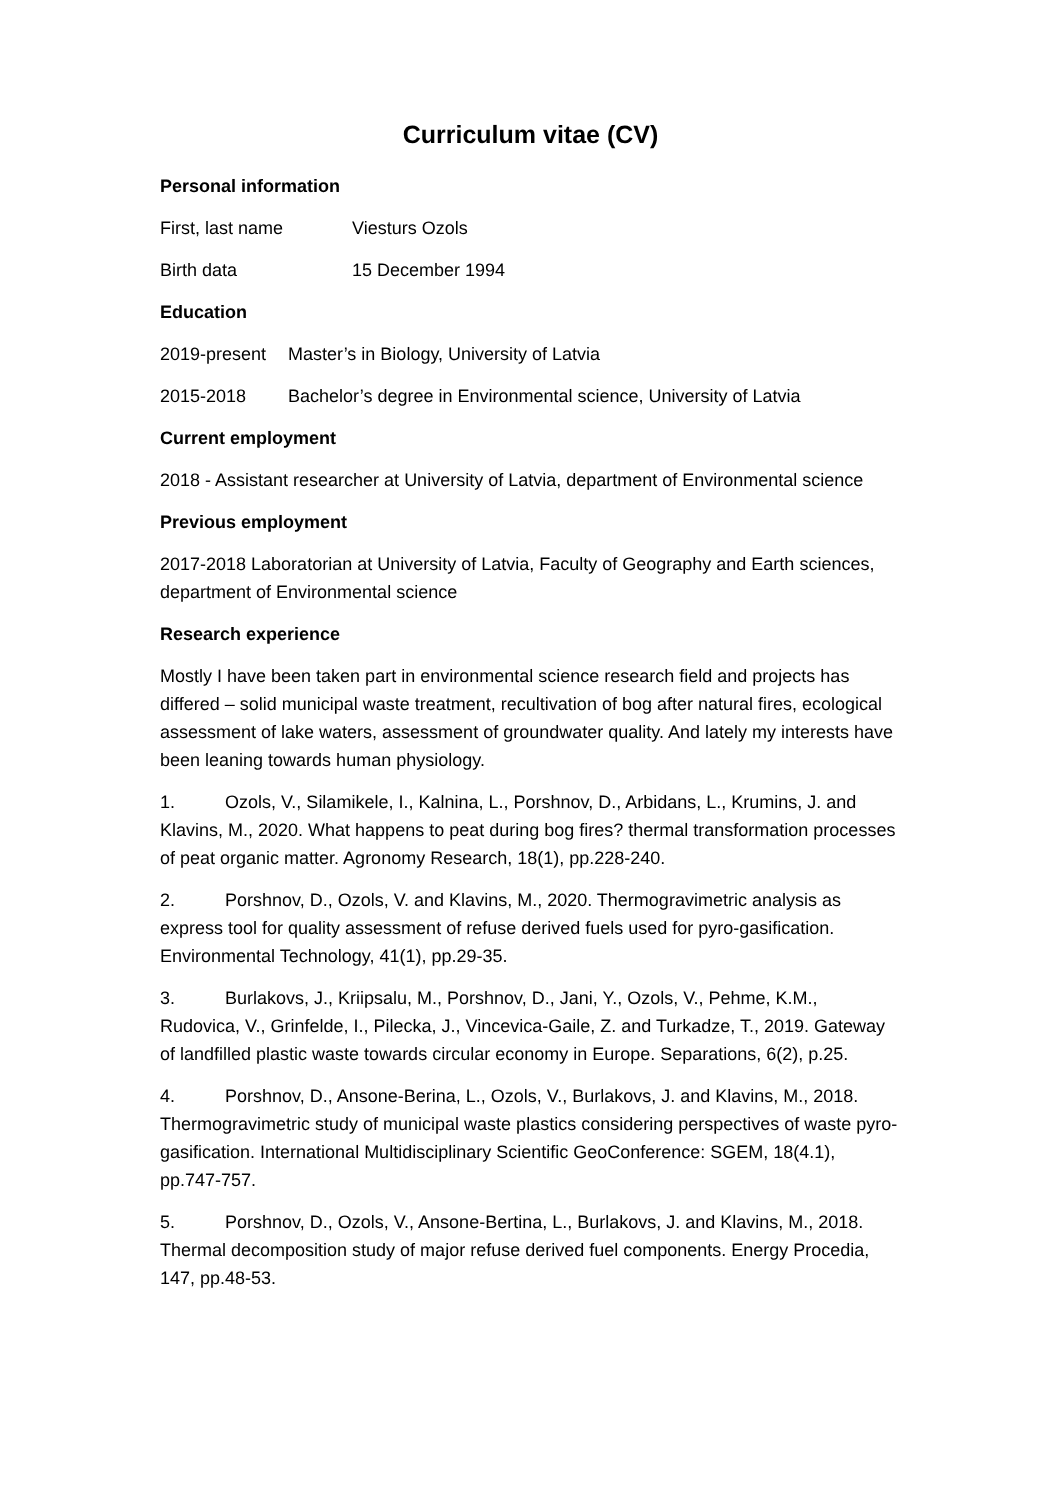Curriculum vitae (CV)
Personal information
First, last name Viesturs Ozols
Birth data 15 December 1994
Education
2019-present Master’s in Biology, University of Latvia
2015-2018 Bachelor’s degree in Environmental science, University of Latvia
Current employment
2018 - Assistant researcher at University of Latvia, department of Environmental science
Previous employment
2017-2018 Laboratorian at University of Latvia, Faculty of Geography and Earth sciences, department of Environmental science
Research experience
Mostly I have been taken part in environmental science research field and projects has differed – solid municipal waste treatment, recultivation of bog after natural fires, ecological assessment of lake waters, assessment of groundwater quality. And lately my interests have been leaning towards human physiology.
1. Ozols, V., Silamikele, I., Kalnina, L., Porshnov, D., Arbidans, L., Krumins, J. and Klavins, M., 2020. What happens to peat during bog fires? thermal transformation processes of peat organic matter. Agronomy Research, 18(1), pp.228-240.
2. Porshnov, D., Ozols, V. and Klavins, M., 2020. Thermogravimetric analysis as express tool for quality assessment of refuse derived fuels used for pyro-gasification. Environmental Technology, 41(1), pp.29-35.
3. Burlakovs, J., Kriipsalu, M., Porshnov, D., Jani, Y., Ozols, V., Pehme, K.M., Rudovica, V., Grinfelde, I., Pilecka, J., Vincevica-Gaile, Z. and Turkadze, T., 2019. Gateway of landfilled plastic waste towards circular economy in Europe. Separations, 6(2), p.25.
4. Porshnov, D., Ansone-Berina, L., Ozols, V., Burlakovs, J. and Klavins, M., 2018. Thermogravimetric study of municipal waste plastics considering perspectives of waste pyro-gasification. International Multidisciplinary Scientific GeoConference: SGEM, 18(4.1), pp.747-757.
5. Porshnov, D., Ozols, V., Ansone-Bertina, L., Burlakovs, J. and Klavins, M., 2018. Thermal decomposition study of major refuse derived fuel components. Energy Procedia, 147, pp.48-53.